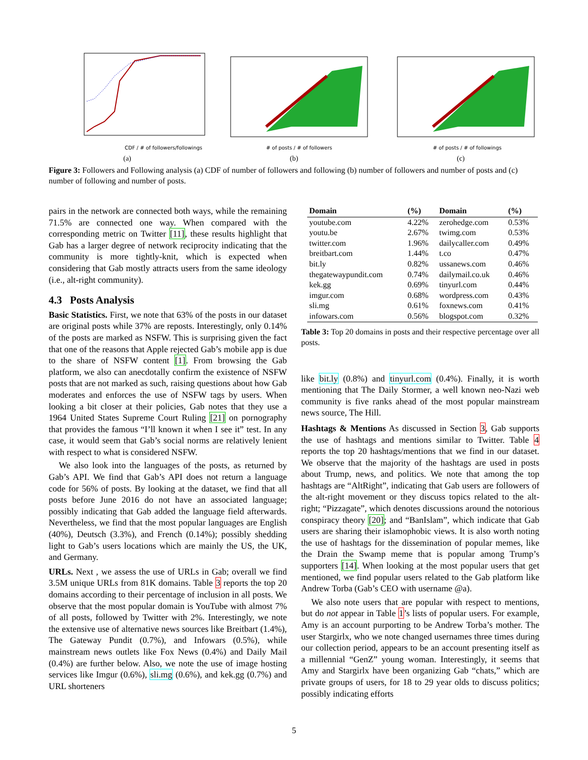CDF / # of followers/followings
(a)
# of posts / # of followers
(b)
# of posts / # of followings
(c)
Figure 3: Followers and Following analysis (a) CDF of number of followers and following (b) number of followers and number of posts and (c) number of following and number of posts.
pairs in the network are connected both ways, while the remaining 71.5% are connected one way. When compared with the corresponding metric on Twitter [11], these results highlight that Gab has a larger degree of network reciprocity indicating that the community is more tightly-knit, which is expected when considering that Gab mostly attracts users from the same ideology (i.e., alt-right community).
4.3 Posts Analysis
Basic Statistics. First, we note that 63% of the posts in our dataset are original posts while 37% are reposts. Interestingly, only 0.14% of the posts are marked as NSFW. This is surprising given the fact that one of the reasons that Apple rejected Gab’s mobile app is due to the share of NSFW content [1]. From browsing the Gab platform, we also can anecdotally confirm the existence of NSFW posts that are not marked as such, raising questions about how Gab moderates and enforces the use of NSFW tags by users. When looking a bit closer at their policies, Gab notes that they use a 1964 United States Supreme Court Ruling [21] on pornography that provides the famous “I’ll known it when I see it” test. In any case, it would seem that Gab’s social norms are relatively lenient with respect to what is considered NSFW.
We also look into the languages of the posts, as returned by Gab’s API. We find that Gab’s API does not return a language code for 56% of posts. By looking at the dataset, we find that all posts before June 2016 do not have an associated language; possibly indicating that Gab added the language field afterwards. Nevertheless, we find that the most popular languages are English (40%), Deutsch (3.3%), and French (0.14%); possibly shedding light to Gab’s users locations which are mainly the US, the UK, and Germany.
URLs. Next , we assess the use of URLs in Gab; overall we find 3.5M unique URLs from 81K domains. Table 3 reports the top 20 domains according to their percentage of inclusion in all posts. We observe that the most popular domain is YouTube with almost 7% of all posts, followed by Twitter with 2%. Interestingly, we note the extensive use of alternative news sources like Breitbart (1.4%), The Gateway Pundit (0.7%), and Infowars (0.5%), while mainstream news outlets like Fox News (0.4%) and Daily Mail (0.4%) are further below. Also, we note the use of image hosting services like Imgur (0.6%), sli.mg (0.6%), and kek.gg (0.7%) and URL shorteners
| Domain | (%) | Domain | (%) |
| --- | --- | --- | --- |
| youtube.com | 4.22% | zerohedge.com | 0.53% |
| youtu.be | 2.67% | twimg.com | 0.53% |
| twitter.com | 1.96% | dailycaller.com | 0.49% |
| breitbart.com | 1.44% | t.co | 0.47% |
| bit.ly | 0.82% | ussanews.com | 0.46% |
| thegatewaypundit.com | 0.74% | dailymail.co.uk | 0.46% |
| kek.gg | 0.69% | tinyurl.com | 0.44% |
| imgur.com | 0.68% | wordpress.com | 0.43% |
| sli.mg | 0.61% | foxnews.com | 0.41% |
| infowars.com | 0.56% | blogspot.com | 0.32% |
Table 3: Top 20 domains in posts and their respective percentage over all posts.
like bit.ly (0.8%) and tinyurl.com (0.4%). Finally, it is worth mentioning that The Daily Stormer, a well known neo-Nazi web community is five ranks ahead of the most popular mainstream news source, The Hill.
Hashtags & Mentions As discussed in Section 3, Gab supports the use of hashtags and mentions similar to Twitter. Table 4 reports the top 20 hashtags/mentions that we find in our dataset. We observe that the majority of the hashtags are used in posts about Trump, news, and politics. We note that among the top hashtags are “AltRight”, indicating that Gab users are followers of the alt-right movement or they discuss topics related to the alt-right; “Pizzagate”, which denotes discussions around the notorious conspiracy theory [20]; and “BanIslam”, which indicate that Gab users are sharing their islamophobic views. It is also worth noting the use of hashtags for the dissemination of popular memes, like the Drain the Swamp meme that is popular among Trump’s supporters [14]. When looking at the most popular users that get mentioned, we find popular users related to the Gab platform like Andrew Torba (Gab’s CEO with username @a).
We also note users that are popular with respect to mentions, but do not appear in Table 1’s lists of popular users. For example, Amy is an account purporting to be Andrew Torba’s mother. The user Stargirlx, who we note changed usernames three times during our collection period, appears to be an account presenting itself as a millennial “GenZ” young woman. Interestingly, it seems that Amy and Stargirlx have been organizing Gab “chats,” which are private groups of users, for 18 to 29 year olds to discuss politics; possibly indicating efforts
5